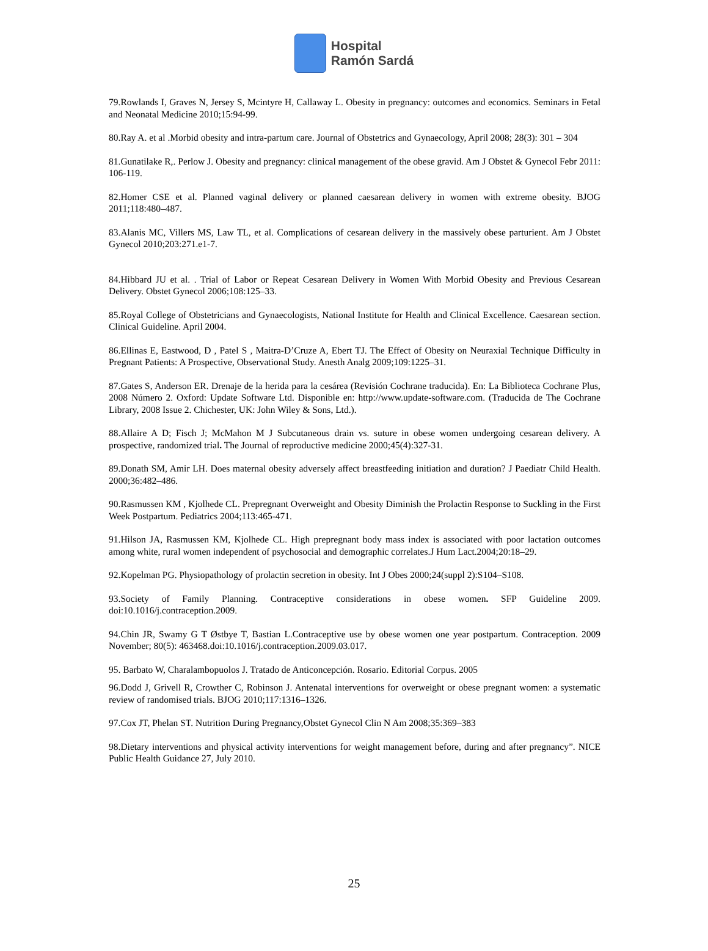Hospital
Ramón Sardá
79.Rowlands I, Graves N, Jersey S, Mcintyre H, Callaway L. Obesity in pregnancy: outcomes and economics. Seminars in Fetal and Neonatal Medicine 2010;15:94-99.
80.Ray A. et al .Morbid obesity and intra-partum care. Journal of Obstetrics and Gynaecology, April 2008; 28(3): 301 – 304
81.Gunatilake R,. Perlow J. Obesity and pregnancy: clinical management of the obese gravid. Am J Obstet & Gynecol Febr 2011: 106-119.
82.Homer CSE et al. Planned vaginal delivery or planned caesarean delivery in women with extreme obesity. BJOG 2011;118:480–487.
83.Alanis MC, Villers MS, Law TL, et al. Complications of cesarean delivery in the massively obese parturient. Am J Obstet Gynecol 2010;203:271.e1-7.
84.Hibbard JU et al. . Trial of Labor or Repeat Cesarean Delivery in Women With Morbid Obesity and Previous Cesarean Delivery. Obstet Gynecol 2006;108:125–33.
85.Royal College of Obstetricians and Gynaecologists, National Institute for Health and Clinical Excellence. Caesarean section. Clinical Guideline. April 2004.
86.Ellinas E, Eastwood, D , Patel S , Maitra-D’Cruze A, Ebert TJ. The Effect of Obesity on Neuraxial Technique Difficulty in Pregnant Patients: A Prospective, Observational Study. Anesth Analg 2009;109:1225–31.
87.Gates S, Anderson ER. Drenaje de la herida para la cesárea (Revisión Cochrane traducida). En: La Biblioteca Cochrane Plus, 2008 Número 2. Oxford: Update Software Ltd. Disponible en: http://www.update-software.com. (Traducida de The Cochrane Library, 2008 Issue 2. Chichester, UK: John Wiley & Sons, Ltd.).
88.Allaire A D; Fisch J; McMahon M J Subcutaneous drain vs. suture in obese women undergoing cesarean delivery. A prospective, randomized trial. The Journal of reproductive medicine 2000;45(4):327-31.
89.Donath SM, Amir LH. Does maternal obesity adversely affect breastfeeding initiation and duration? J Paediatr Child Health. 2000;36:482–486.
90.Rasmussen KM , Kjolhede CL. Prepregnant Overweight and Obesity Diminish the Prolactin Response to Suckling in the First Week Postpartum. Pediatrics 2004;113:465-471.
91.Hilson JA, Rasmussen KM, Kjolhede CL. High prepregnant body mass index is associated with poor lactation outcomes among white, rural women independent of psychosocial and demographic correlates.J Hum Lact.2004;20:18–29.
92.Kopelman PG. Physiopathology of prolactin secretion in obesity. Int J Obes 2000;24(suppl 2):S104–S108.
93.Society of Family Planning. Contraceptive considerations in obese women. SFP Guideline 2009. doi:10.1016/j.contraception.2009.
94.Chin JR, Swamy G T Østbye T, Bastian L.Contraceptive use by obese women one year postpartum. Contraception. 2009 November; 80(5): 463468.doi:10.1016/j.contraception.2009.03.017.
95. Barbato W, Charalambopuolos J. Tratado de Anticoncepción. Rosario. Editorial Corpus. 2005
96.Dodd J, Grivell R, Crowther C, Robinson J. Antenatal interventions for overweight or obese pregnant women: a systematic review of randomised trials. BJOG 2010;117:1316–1326.
97.Cox JT, Phelan ST. Nutrition During Pregnancy,Obstet Gynecol Clin N Am 2008;35:369–383
98.Dietary interventions and physical activity interventions for weight management before, during and after pregnancy”. NICE Public Health Guidance 27, July 2010.
25